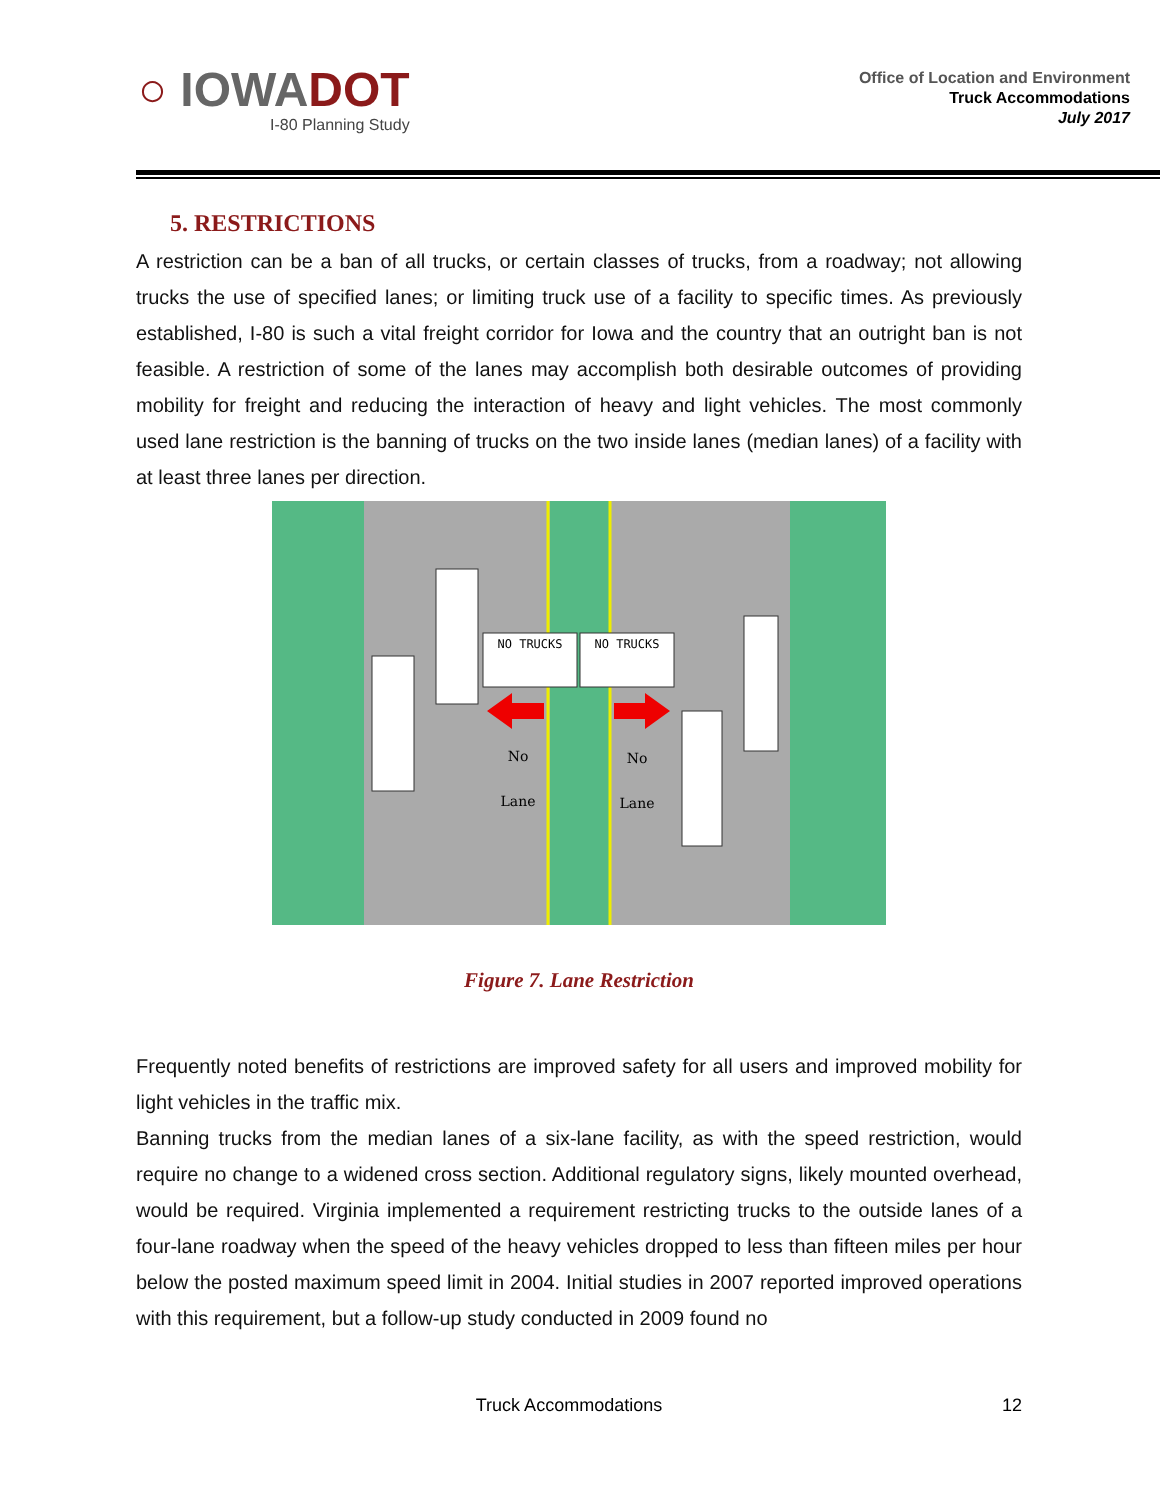○ IOWADOT
I-80 Planning Study
Office of Location and Environment
Truck Accommodations
July 2017
5. RESTRICTIONS
A restriction can be a ban of all trucks, or certain classes of trucks, from a roadway; not allowing trucks the use of specified lanes; or limiting truck use of a facility to specific times. As previously established, I-80 is such a vital freight corridor for Iowa and the country that an outright ban is not feasible. A restriction of some of the lanes may accomplish both desirable outcomes of providing mobility for freight and reducing the interaction of heavy and light vehicles. The most commonly used lane restriction is the banning of trucks on the two inside lanes (median lanes) of a facility with at least three lanes per direction.
NO TRUCKS
NO TRUCKS
No
Lane
No
Lane
Figure 7. Lane Restriction
Frequently noted benefits of restrictions are improved safety for all users and improved mobility for light vehicles in the traffic mix.
Banning trucks from the median lanes of a six-lane facility, as with the speed restriction, would require no change to a widened cross section. Additional regulatory signs, likely mounted overhead, would be required. Virginia implemented a requirement restricting trucks to the outside lanes of a four-lane roadway when the speed of the heavy vehicles dropped to less than fifteen miles per hour below the posted maximum speed limit in 2004. Initial studies in 2007 reported improved operations with this requirement, but a follow-up study conducted in 2009 found no
Truck Accommodations 12